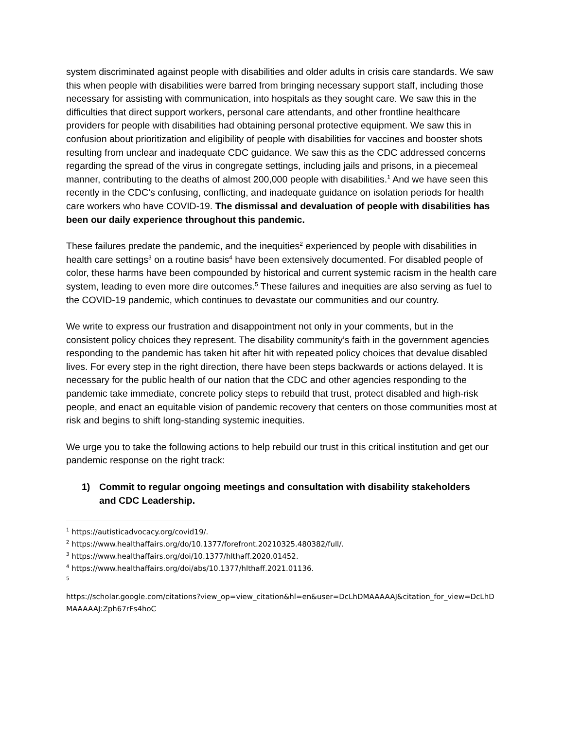system discriminated against people with disabilities and older adults in crisis care standards. We saw this when people with disabilities were barred from bringing necessary support staff, including those necessary for assisting with communication, into hospitals as they sought care. We saw this in the difficulties that direct support workers, personal care attendants, and other frontline healthcare providers for people with disabilities had obtaining personal protective equipment. We saw this in confusion about prioritization and eligibility of people with disabilities for vaccines and booster shots resulting from unclear and inadequate CDC guidance. We saw this as the CDC addressed concerns regarding the spread of the virus in congregate settings, including jails and prisons, in a piecemeal manner, contributing to the deaths of almost 200,000 people with disabilities.<sup>1</sup> And we have seen this recently in the CDC’s confusing, conflicting, and inadequate guidance on isolation periods for health care workers who have COVID-19. The dismissal and devaluation of people with disabilities has been our daily experience throughout this pandemic.
These failures predate the pandemic, and the inequities<sup>2</sup> experienced by people with disabilities in health care settings<sup>3</sup> on a routine basis<sup>4</sup> have been extensively documented. For disabled people of color, these harms have been compounded by historical and current systemic racism in the health care system, leading to even more dire outcomes.<sup>5</sup> These failures and inequities are also serving as fuel to the COVID-19 pandemic, which continues to devastate our communities and our country.
We write to express our frustration and disappointment not only in your comments, but in the consistent policy choices they represent. The disability community’s faith in the government agencies responding to the pandemic has taken hit after hit with repeated policy choices that devalue disabled lives. For every step in the right direction, there have been steps backwards or actions delayed. It is necessary for the public health of our nation that the CDC and other agencies responding to the pandemic take immediate, concrete policy steps to rebuild that trust, protect disabled and high-risk people, and enact an equitable vision of pandemic recovery that centers on those communities most at risk and begins to shift long-standing systemic inequities.
We urge you to take the following actions to help rebuild our trust in this critical institution and get our pandemic response on the right track:
1) Commit to regular ongoing meetings and consultation with disability stakeholders
and CDC Leadership.
<sup>1</sup> https://autisticadvocacy.org/covid19/.
<sup>2</sup> https://www.healthaffairs.org/do/10.1377/forefront.20210325.480382/full/.
<sup>3</sup> https://www.healthaffairs.org/doi/10.1377/hlthaff.2020.01452.
<sup>4</sup> https://www.healthaffairs.org/doi/abs/10.1377/hlthaff.2021.01136.
<sup>5</sup>
https://scholar.google.com/citations?view_op=view_citation&hl=en&user=DcLhDMAAAAAJ&citation_for_view=DcLhDMAAAAAJ:Zph67rFs4hoC